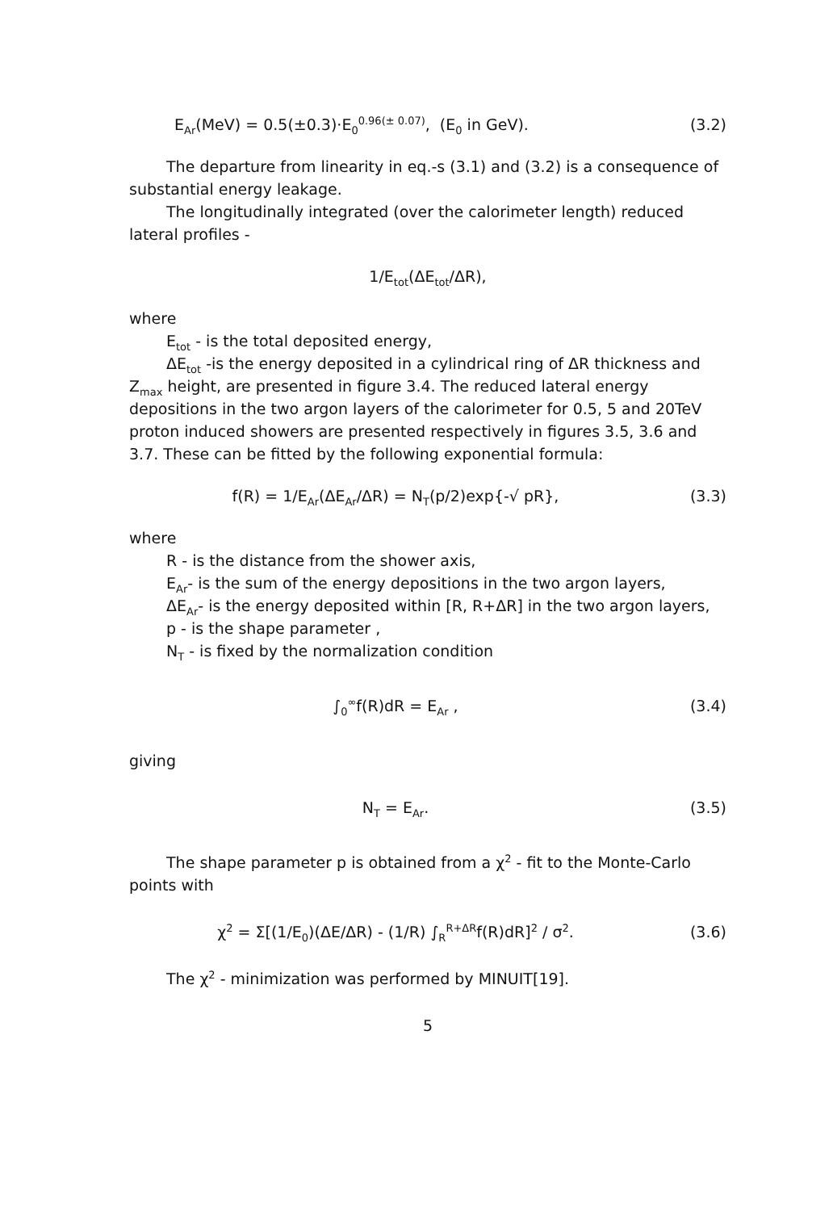E<sub>Ar</sub>(MeV) = 0.5(±0.3)·E<sub>0</sub><sup>0.96(± 0.07)</sup>, (E<sub>0</sub> in GeV). (3.2)
The departure from linearity in eq.-s (3.1) and (3.2) is a consequence of substantial energy leakage.
The longitudinally integrated (over the calorimeter length) reduced lateral profiles -
1/E<sub>tot</sub>(ΔE<sub>tot</sub>/ΔR),
where
E<sub>tot</sub> - is the total deposited energy,
ΔE<sub>tot</sub> -is the energy deposited in a cylindrical ring of ΔR thickness and Z<sub>max</sub> height, are presented in figure 3.4. The reduced lateral energy depositions in the two argon layers of the calorimeter for 0.5, 5 and 20TeV proton induced showers are presented respectively in figures 3.5, 3.6 and 3.7. These can be fitted by the following exponential formula:
f(R) = 1/E<sub>Ar</sub>(ΔE<sub>Ar</sub>/ΔR) = N<sub>T</sub>(p/2)exp{-√ pR}, (3.3)
where
R - is the distance from the shower axis,
E<sub>Ar</sub>- is the sum of the energy depositions in the two argon layers,
ΔE<sub>Ar</sub>- is the energy deposited within [R, R+ΔR] in the two argon layers,
p - is the shape parameter ,
N<sub>T</sub> - is fixed by the normalization condition
∫<sub>0</sub><sup>∞</sup>f(R)dR = E<sub>Ar</sub> , (3.4)
giving
N<sub>T</sub> = E<sub>Ar</sub>. (3.5)
The shape parameter p is obtained from a χ<sup>2</sup> - fit to the Monte-Carlo points with
χ<sup>2</sup> = Σ[(1/E<sub>0</sub>)(ΔE/ΔR) - (1/R) ∫<sub>R</sub><sup>R+ΔR</sup>f(R)dR]<sup>2</sup> / σ<sup>2</sup>. (3.6)
The χ<sup>2</sup> - minimization was performed by MINUIT[19].
5